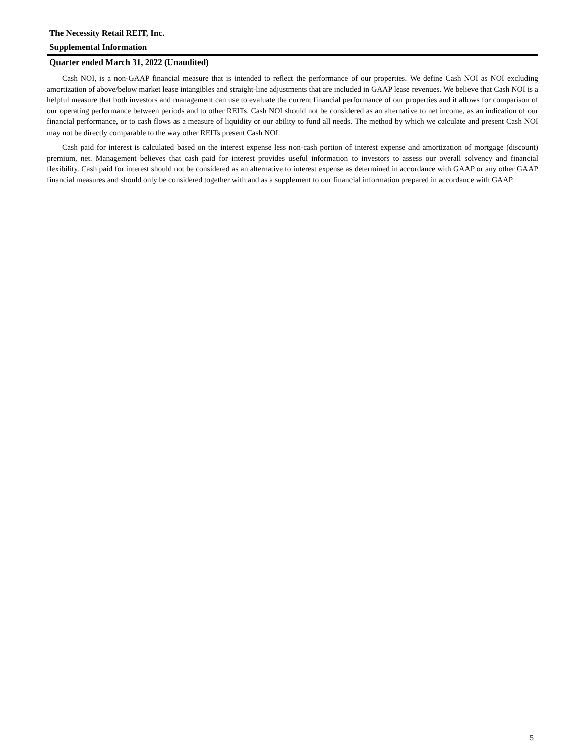The Necessity Retail REIT, Inc.
Supplemental Information
Quarter ended March 31, 2022 (Unaudited)
Cash NOI, is a non-GAAP financial measure that is intended to reflect the performance of our properties. We define Cash NOI as NOI excluding amortization of above/below market lease intangibles and straight-line adjustments that are included in GAAP lease revenues. We believe that Cash NOI is a helpful measure that both investors and management can use to evaluate the current financial performance of our properties and it allows for comparison of our operating performance between periods and to other REITs. Cash NOI should not be considered as an alternative to net income, as an indication of our financial performance, or to cash flows as a measure of liquidity or our ability to fund all needs. The method by which we calculate and present Cash NOI may not be directly comparable to the way other REITs present Cash NOI.
Cash paid for interest is calculated based on the interest expense less non-cash portion of interest expense and amortization of mortgage (discount) premium, net. Management believes that cash paid for interest provides useful information to investors to assess our overall solvency and financial flexibility. Cash paid for interest should not be considered as an alternative to interest expense as determined in accordance with GAAP or any other GAAP financial measures and should only be considered together with and as a supplement to our financial information prepared in accordance with GAAP.
5